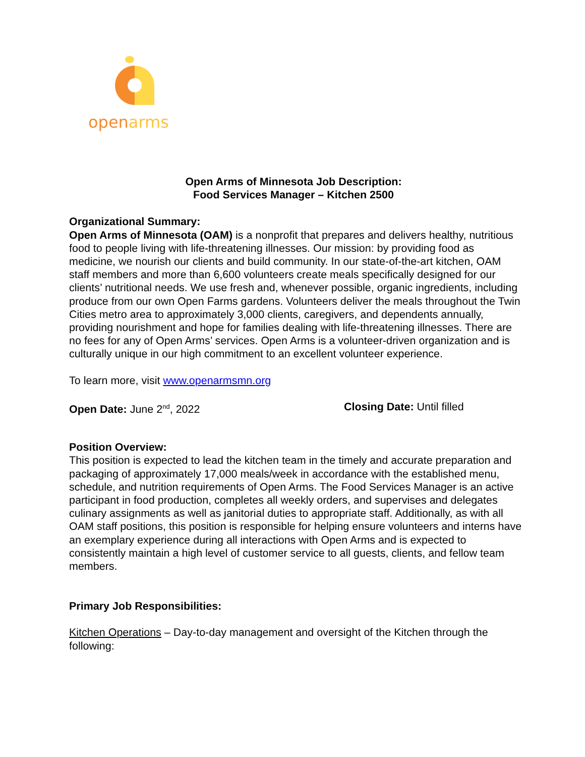openarms
Open Arms of Minnesota Job Description:
Food Services Manager – Kitchen 2500
Organizational Summary:
Open Arms of Minnesota (OAM) is a nonprofit that prepares and delivers healthy, nutritious food to people living with life-threatening illnesses. Our mission: by providing food as medicine, we nourish our clients and build community. In our state-of-the-art kitchen, OAM staff members and more than 6,600 volunteers create meals specifically designed for our clients’ nutritional needs. We use fresh and, whenever possible, organic ingredients, including produce from our own Open Farms gardens. Volunteers deliver the meals throughout the Twin Cities metro area to approximately 3,000 clients, caregivers, and dependents annually, providing nourishment and hope for families dealing with life-threatening illnesses. There are no fees for any of Open Arms’ services. Open Arms is a volunteer-driven organization and is culturally unique in our high commitment to an excellent volunteer experience.
To learn more, visit www.openarmsmn.org
Open Date: June 2<sup>nd</sup>, 2022 Closing Date: Until filled
Position Overview:
This position is expected to lead the kitchen team in the timely and accurate preparation and packaging of approximately 17,000 meals/week in accordance with the established menu, schedule, and nutrition requirements of Open Arms. The Food Services Manager is an active participant in food production, completes all weekly orders, and supervises and delegates culinary assignments as well as janitorial duties to appropriate staff. Additionally, as with all OAM staff positions, this position is responsible for helping ensure volunteers and interns have an exemplary experience during all interactions with Open Arms and is expected to consistently maintain a high level of customer service to all guests, clients, and fellow team members.
Primary Job Responsibilities:
Kitchen Operations – Day-to-day management and oversight of the Kitchen through the following: